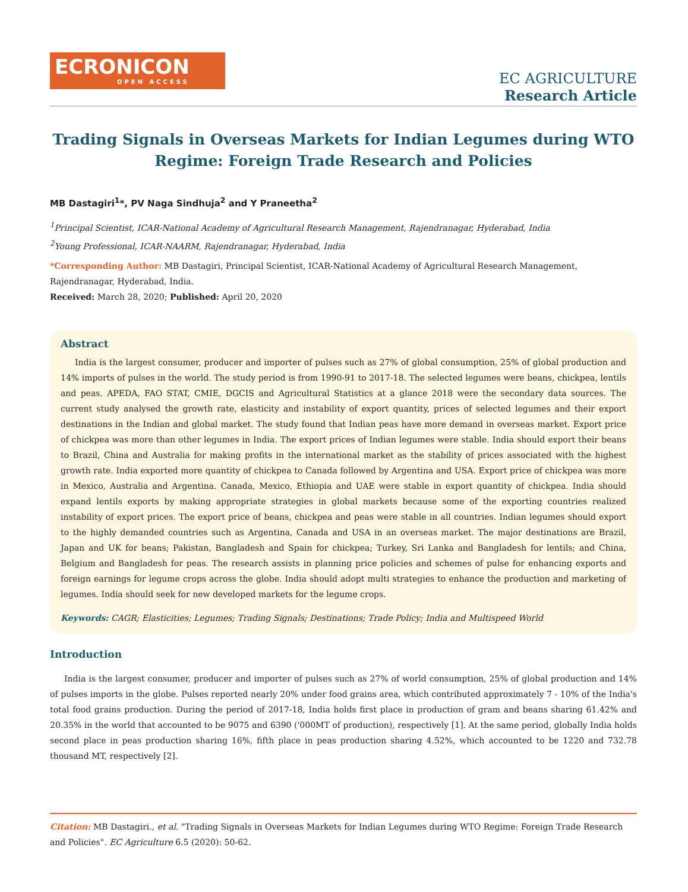ECRONICON
OPEN ACCESS
EC AGRICULTURE
Research Article
Trading Signals in Overseas Markets for Indian Legumes during WTO Regime: Foreign Trade Research and Policies
MB Dastagiri<sup>1</sup>*, PV Naga Sindhuja<sup>2</sup> and Y Praneetha<sup>2</sup>
<sup>1</sup> Principal Scientist, ICAR-National Academy of Agricultural Research Management, Rajendranagar, Hyderabad, India
<sup>2</sup> Young Professional, ICAR-NAARM, Rajendranagar, Hyderabad, India
*Corresponding Author: MB Dastagiri, Principal Scientist, ICAR-National Academy of Agricultural Research Management, Rajendranagar, Hyderabad, India.
Received: March 28, 2020; Published: April 20, 2020
Abstract
India is the largest consumer, producer and importer of pulses such as 27% of global consumption, 25% of global production and 14% imports of pulses in the world. The study period is from 1990-91 to 2017-18. The selected legumes were beans, chickpea, lentils and peas. APEDA, FAO STAT, CMIE, DGCIS and Agricultural Statistics at a glance 2018 were the secondary data sources. The current study analysed the growth rate, elasticity and instability of export quantity, prices of selected legumes and their export destinations in the Indian and global market. The study found that Indian peas have more demand in overseas market. Export price of chickpea was more than other legumes in India. The export prices of Indian legumes were stable. India should export their beans to Brazil, China and Australia for making profits in the international market as the stability of prices associated with the highest growth rate. India exported more quantity of chickpea to Canada followed by Argentina and USA. Export price of chickpea was more in Mexico, Australia and Argentina. Canada, Mexico, Ethiopia and UAE were stable in export quantity of chickpea. India should expand lentils exports by making appropriate strategies in global markets because some of the exporting countries realized instability of export prices. The export price of beans, chickpea and peas were stable in all countries. Indian legumes should export to the highly demanded countries such as Argentina, Canada and USA in an overseas market. The major destinations are Brazil, Japan and UK for beans; Pakistan, Bangladesh and Spain for chickpea; Turkey, Sri Lanka and Bangladesh for lentils; and China, Belgium and Bangladesh for peas. The research assists in planning price policies and schemes of pulse for enhancing exports and foreign earnings for legume crops across the globe. India should adopt multi strategies to enhance the production and marketing of legumes. India should seek for new developed markets for the legume crops.
Keywords: CAGR; Elasticities; Legumes; Trading Signals; Destinations; Trade Policy; India and Multispeed World
Introduction
India is the largest consumer, producer and importer of pulses such as 27% of world consumption, 25% of global production and 14% of pulses imports in the globe. Pulses reported nearly 20% under food grains area, which contributed approximately 7 - 10% of the India's total food grains production. During the period of 2017-18, India holds first place in production of gram and beans sharing 61.42% and 20.35% in the world that accounted to be 9075 and 6390 ('000MT of production), respectively [1]. At the same period, globally India holds second place in peas production sharing 16%, fifth place in peas production sharing 4.52%, which accounted to be 1220 and 732.78 thousand MT, respectively [2].
Citation: MB Dastagiri., et al. "Trading Signals in Overseas Markets for Indian Legumes during WTO Regime: Foreign Trade Research and Policies". EC Agriculture 6.5 (2020): 50-62.